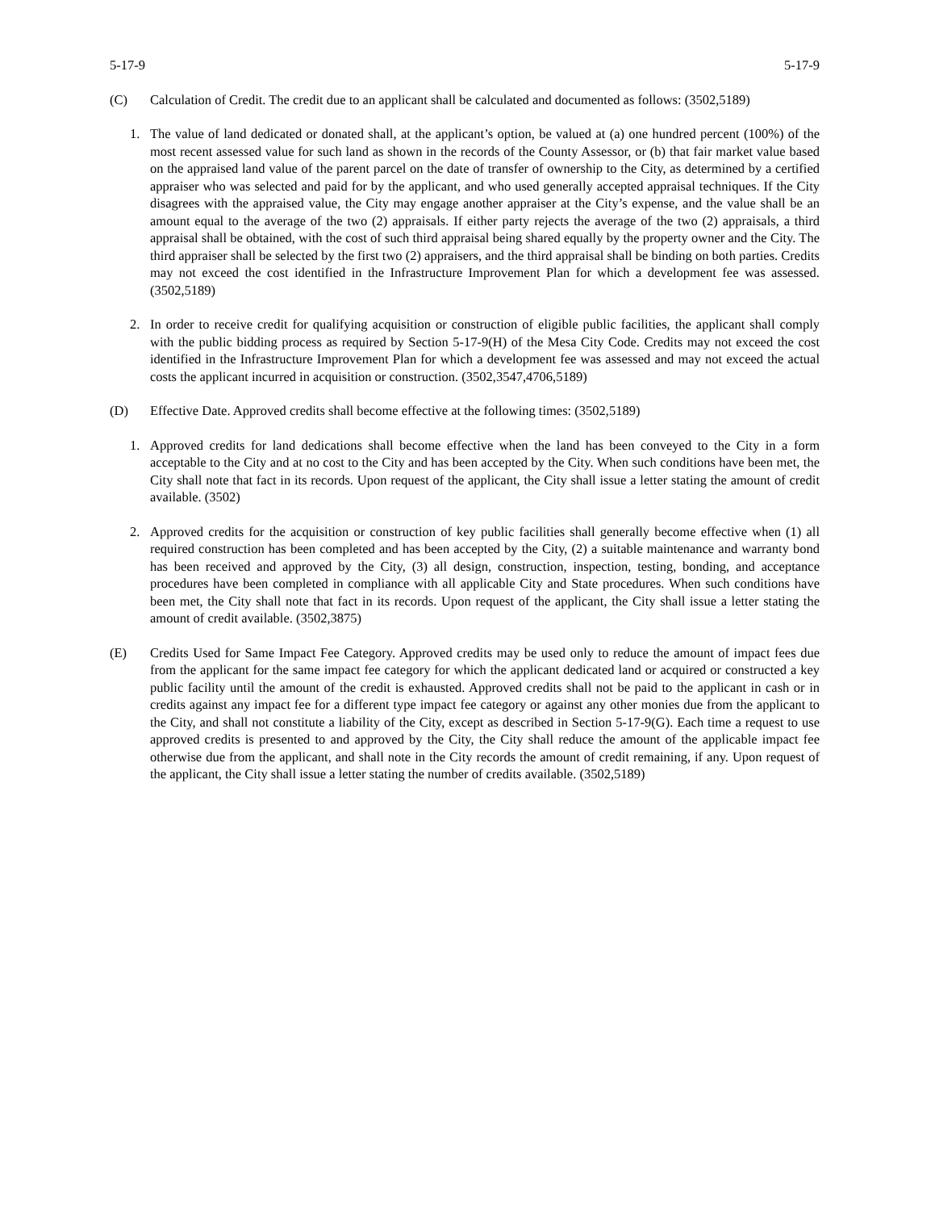5-17-9 5-17-9
(C) Calculation of Credit. The credit due to an applicant shall be calculated and documented as follows: (3502,5189)
1. The value of land dedicated or donated shall, at the applicant’s option, be valued at (a) one hundred percent (100%) of the most recent assessed value for such land as shown in the records of the County Assessor, or (b) that fair market value based on the appraised land value of the parent parcel on the date of transfer of ownership to the City, as determined by a certified appraiser who was selected and paid for by the applicant, and who used generally accepted appraisal techniques. If the City disagrees with the appraised value, the City may engage another appraiser at the City’s expense, and the value shall be an amount equal to the average of the two (2) appraisals. If either party rejects the average of the two (2) appraisals, a third appraisal shall be obtained, with the cost of such third appraisal being shared equally by the property owner and the City. The third appraiser shall be selected by the first two (2) appraisers, and the third appraisal shall be binding on both parties. Credits may not exceed the cost identified in the Infrastructure Improvement Plan for which a development fee was assessed. (3502,5189)
2. In order to receive credit for qualifying acquisition or construction of eligible public facilities, the applicant shall comply with the public bidding process as required by Section 5-17-9(H) of the Mesa City Code. Credits may not exceed the cost identified in the Infrastructure Improvement Plan for which a development fee was assessed and may not exceed the actual costs the applicant incurred in acquisition or construction. (3502,3547,4706,5189)
(D) Effective Date. Approved credits shall become effective at the following times: (3502,5189)
1. Approved credits for land dedications shall become effective when the land has been conveyed to the City in a form acceptable to the City and at no cost to the City and has been accepted by the City. When such conditions have been met, the City shall note that fact in its records. Upon request of the applicant, the City shall issue a letter stating the amount of credit available. (3502)
2. Approved credits for the acquisition or construction of key public facilities shall generally become effective when (1) all required construction has been completed and has been accepted by the City, (2) a suitable maintenance and warranty bond has been received and approved by the City, (3) all design, construction, inspection, testing, bonding, and acceptance procedures have been completed in compliance with all applicable City and State procedures. When such conditions have been met, the City shall note that fact in its records. Upon request of the applicant, the City shall issue a letter stating the amount of credit available. (3502,3875)
(E) Credits Used for Same Impact Fee Category. Approved credits may be used only to reduce the amount of impact fees due from the applicant for the same impact fee category for which the applicant dedicated land or acquired or constructed a key public facility until the amount of the credit is exhausted. Approved credits shall not be paid to the applicant in cash or in credits against any impact fee for a different type impact fee category or against any other monies due from the applicant to the City, and shall not constitute a liability of the City, except as described in Section 5-17-9(G). Each time a request to use approved credits is presented to and approved by the City, the City shall reduce the amount of the applicable impact fee otherwise due from the applicant, and shall note in the City records the amount of credit remaining, if any. Upon request of the applicant, the City shall issue a letter stating the number of credits available. (3502,5189)